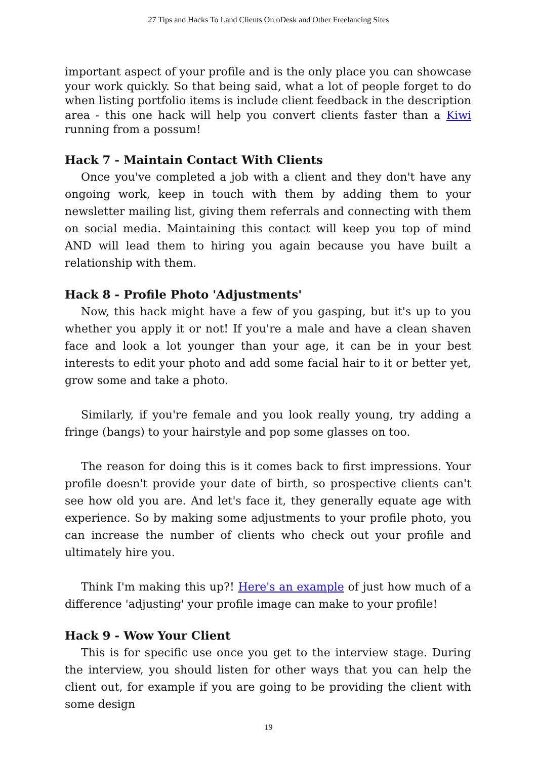27 Tips and Hacks To Land Clients On oDesk and Other Freelancing Sites
important aspect of your profile and is the only place you can showcase your work quickly. So that being said, what a lot of people forget to do when listing portfolio items is include client feedback in the description area - this one hack will help you convert clients faster than a Kiwi running from a possum!
Hack 7 - Maintain Contact With Clients
Once you've completed a job with a client and they don't have any ongoing work, keep in touch with them by adding them to your newsletter mailing list, giving them referrals and connecting with them on social media. Maintaining this contact will keep you top of mind AND will lead them to hiring you again because you have built a relationship with them.
Hack 8 - Profile Photo 'Adjustments'
Now, this hack might have a few of you gasping, but it's up to you whether you apply it or not! If you're a male and have a clean shaven face and look a lot younger than your age, it can be in your best interests to edit your photo and add some facial hair to it or better yet, grow some and take a photo.
Similarly, if you're female and you look really young, try adding a fringe (bangs) to your hairstyle and pop some glasses on too.
The reason for doing this is it comes back to first impressions. Your profile doesn't provide your date of birth, so prospective clients can't see how old you are. And let's face it, they generally equate age with experience. So by making some adjustments to your profile photo, you can increase the number of clients who check out your profile and ultimately hire you.
Think I'm making this up?! Here's an example of just how much of a difference 'adjusting' your profile image can make to your profile!
Hack 9 - Wow Your Client
This is for specific use once you get to the interview stage. During the interview, you should listen for other ways that you can help the client out, for example if you are going to be providing the client with some design
19